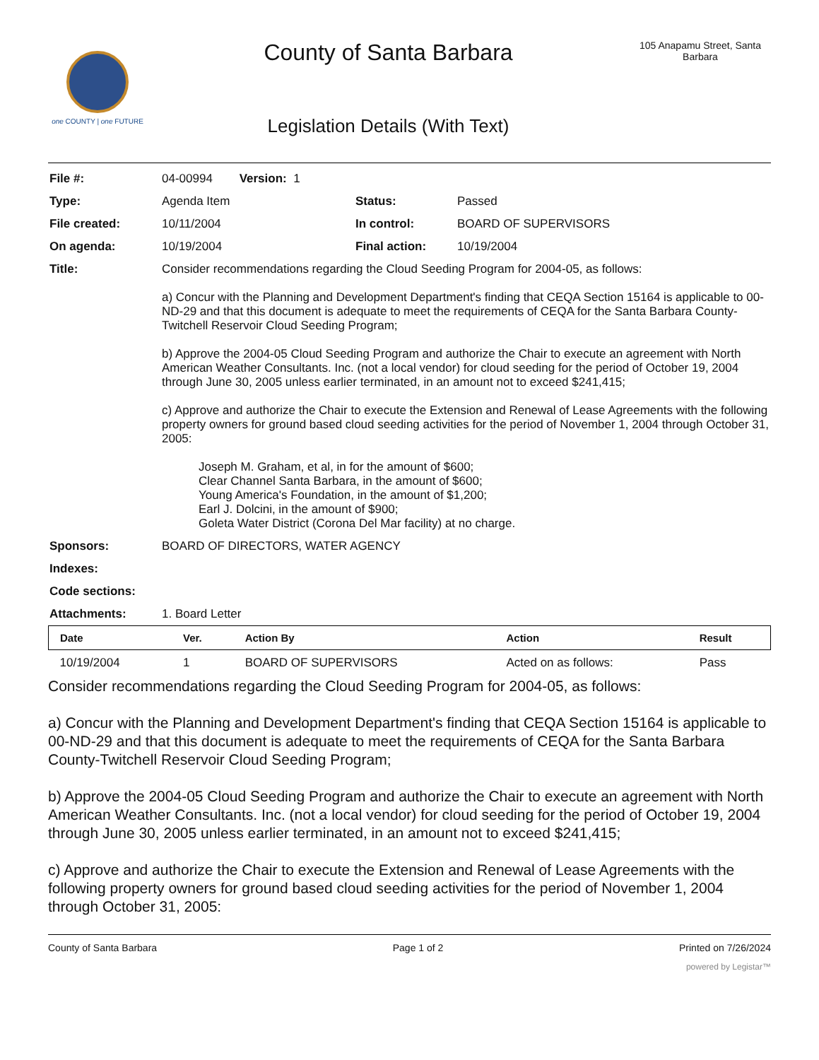one COUNTY | one FUTURE
County of Santa Barbara
Legislation Details (With Text)
105 Anapamu Street, Santa Barbara
| File #: | 04-00994 Version: 1 | | |
| Type: | Agenda Item | Status: | Passed |
| File created: | 10/11/2004 | In control: | BOARD OF SUPERVISORS |
| On agenda: | 10/19/2004 | Final action: | 10/19/2004 |
| Title: | Consider recommendations regarding the Cloud Seeding Program for 2004-05, as follows: a) Concur with the Planning and Development Department's finding that CEQA Section 15164 is applicable to 00-ND-29 and that this document is adequate to meet the requirements of CEQA for the Santa Barbara County-Twitchell Reservoir Cloud Seeding Program; b) Approve the 2004-05 Cloud Seeding Program and authorize the Chair to execute an agreement with North American Weather Consultants. Inc. (not a local vendor) for cloud seeding for the period of October 19, 2004 through June 30, 2005 unless earlier terminated, in an amount not to exceed $241,415; c) Approve and authorize the Chair to execute the Extension and Renewal of Lease Agreements with the following property owners for ground based cloud seeding activities for the period of November 1, 2004 through October 31, 2005: Joseph M. Graham, et al, in for the amount of $600; Clear Channel Santa Barbara, in the amount of $600; Young America's Foundation, in the amount of $1,200; Earl J. Dolcini, in the amount of $900; Goleta Water District (Corona Del Mar facility) at no charge. | | |
| Sponsors: | BOARD OF DIRECTORS, WATER AGENCY | | |
| Indexes: | | | |
| Code sections: | | | |
| Attachments: | 1. Board Letter | | |
| Date | Ver. | Action By | Action | Result |
| --- | --- | --- | --- | --- |
| 10/19/2004 | 1 | BOARD OF SUPERVISORS | Acted on as follows: | Pass |
Consider recommendations regarding the Cloud Seeding Program for 2004-05, as follows:
a) Concur with the Planning and Development Department's finding that CEQA Section 15164 is applicable to 00-ND-29 and that this document is adequate to meet the requirements of CEQA for the Santa Barbara County-Twitchell Reservoir Cloud Seeding Program;
b) Approve the 2004-05 Cloud Seeding Program and authorize the Chair to execute an agreement with North American Weather Consultants. Inc. (not a local vendor) for cloud seeding for the period of October 19, 2004 through June 30, 2005 unless earlier terminated, in an amount not to exceed $241,415;
c) Approve and authorize the Chair to execute the Extension and Renewal of Lease Agreements with the following property owners for ground based cloud seeding activities for the period of November 1, 2004 through October 31, 2005:
County of Santa Barbara Page 1 of 2 Printed on 7/26/2024
powered by Legistar™